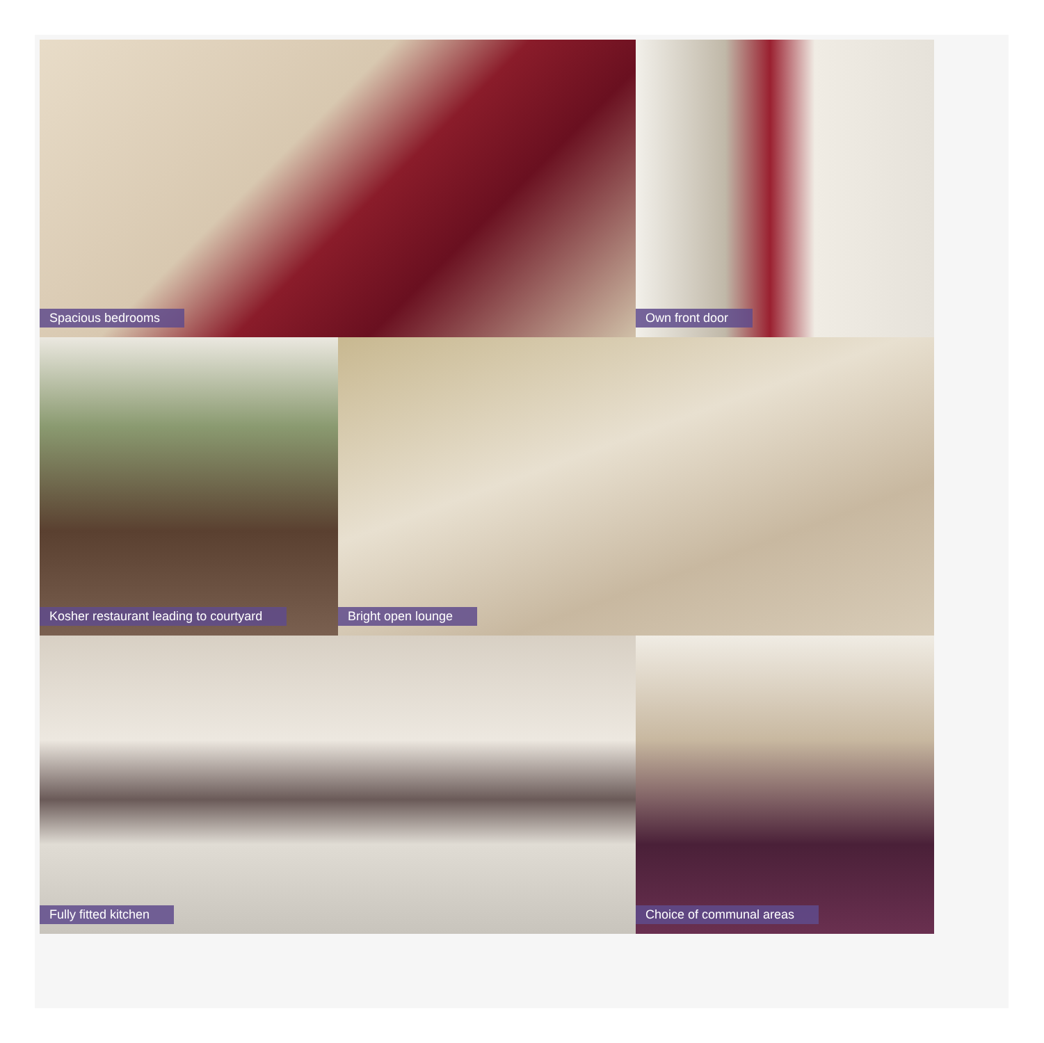Spacious bedrooms
Own front door
Kosher restaurant leading to courtyard
Bright open lounge
Fully fitted kitchen
Choice of communal areas